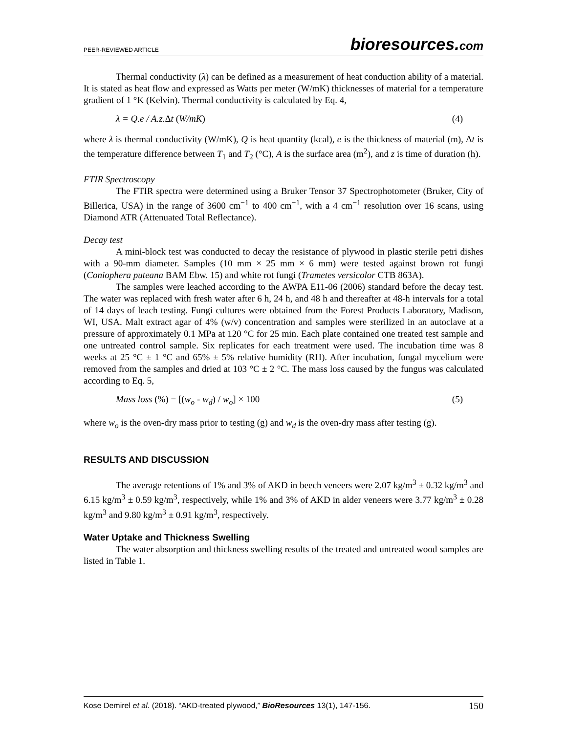PEER-REVIEWED ARTICLE
bioresources.com
Thermal conductivity (λ) can be defined as a measurement of heat conduction ability of a material. It is stated as heat flow and expressed as Watts per meter (W/mK) thicknesses of material for a temperature gradient of 1 °K (Kelvin). Thermal conductivity is calculated by Eq. 4,
λ = Q.e / A.z. Δt (W/mK) (4)
where λ is thermal conductivity (W/mK), Q is heat quantity (kcal), e is the thickness of material (m), Δt is the temperature difference between T<sub>1</sub> and T<sub>2</sub> (°C), A is the surface area (m<sup>2</sup>), and z is time of duration (h).
FTIR Spectroscopy
The FTIR spectra were determined using a Bruker Tensor 37 Spectrophotometer (Bruker, City of Billerica, USA) in the range of 3600 cm<sup>−1</sup> to 400 cm<sup>−1</sup>, with a 4 cm<sup>−1</sup> resolution over 16 scans, using Diamond ATR (Attenuated Total Reflectance).
Decay test
A mini-block test was conducted to decay the resistance of plywood in plastic sterile petri dishes with a 90-mm diameter. Samples (10 mm × 25 mm × 6 mm) were tested against brown rot fungi (Coniophera puteana BAM Ebw. 15) and white rot fungi (Trametes versicolor CTB 863A).
The samples were leached according to the AWPA E11-06 (2006) standard before the decay test. The water was replaced with fresh water after 6 h, 24 h, and 48 h and thereafter at 48-h intervals for a total of 14 days of leach testing. Fungi cultures were obtained from the Forest Products Laboratory, Madison, WI, USA. Malt extract agar of 4% (w/v) concentration and samples were sterilized in an autoclave at a pressure of approximately 0.1 MPa at 120 °C for 25 min. Each plate contained one treated test sample and one untreated control sample. Six replicates for each treatment were used. The incubation time was 8 weeks at 25 °C ± 1 °C and 65% ± 5% relative humidity (RH). After incubation, fungal mycelium were removed from the samples and dried at 103 °C ± 2 °C. The mass loss caused by the fungus was calculated according to Eq. 5,
Mass loss (%) = [(w<sub>o</sub> - w<sub>d</sub>) / w<sub>o</sub>] × 100 (5)
where w<sub>o</sub> is the oven-dry mass prior to testing (g) and w<sub>d</sub> is the oven-dry mass after testing (g).
RESULTS AND DISCUSSION
The average retentions of 1% and 3% of AKD in beech veneers were 2.07 kg/m<sup>3</sup> ± 0.32 kg/m<sup>3</sup> and 6.15 kg/m<sup>3</sup> ± 0.59 kg/m<sup>3</sup>, respectively, while 1% and 3% of AKD in alder veneers were 3.77 kg/m<sup>3</sup> ± 0.28 kg/m<sup>3</sup> and 9.80 kg/m<sup>3</sup> ± 0.91 kg/m<sup>3</sup>, respectively.
Water Uptake and Thickness Swelling
The water absorption and thickness swelling results of the treated and untreated wood samples are listed in Table 1.
Kose Demirel et al. (2018). “AKD-treated plywood,” BioResources 13(1), 147-156. 150